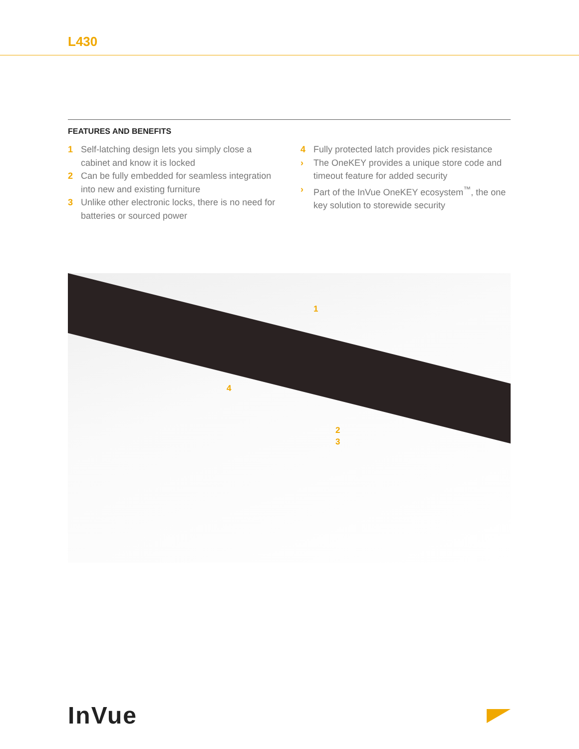L430
FEATURES AND BENEFITS
1 Self-latching design lets you simply close a cabinet and know it is locked
2 Can be fully embedded for seamless integration into new and existing furniture
3 Unlike other electronic locks, there is no need for batteries or sourced power
4 Fully protected latch provides pick resistance
› The OneKEY provides a unique store code and timeout feature for added security
› Part of the InVue OneKEY ecosystem<sup>™</sup>, the one key solution to storewide security
1
4
2
3
InVue